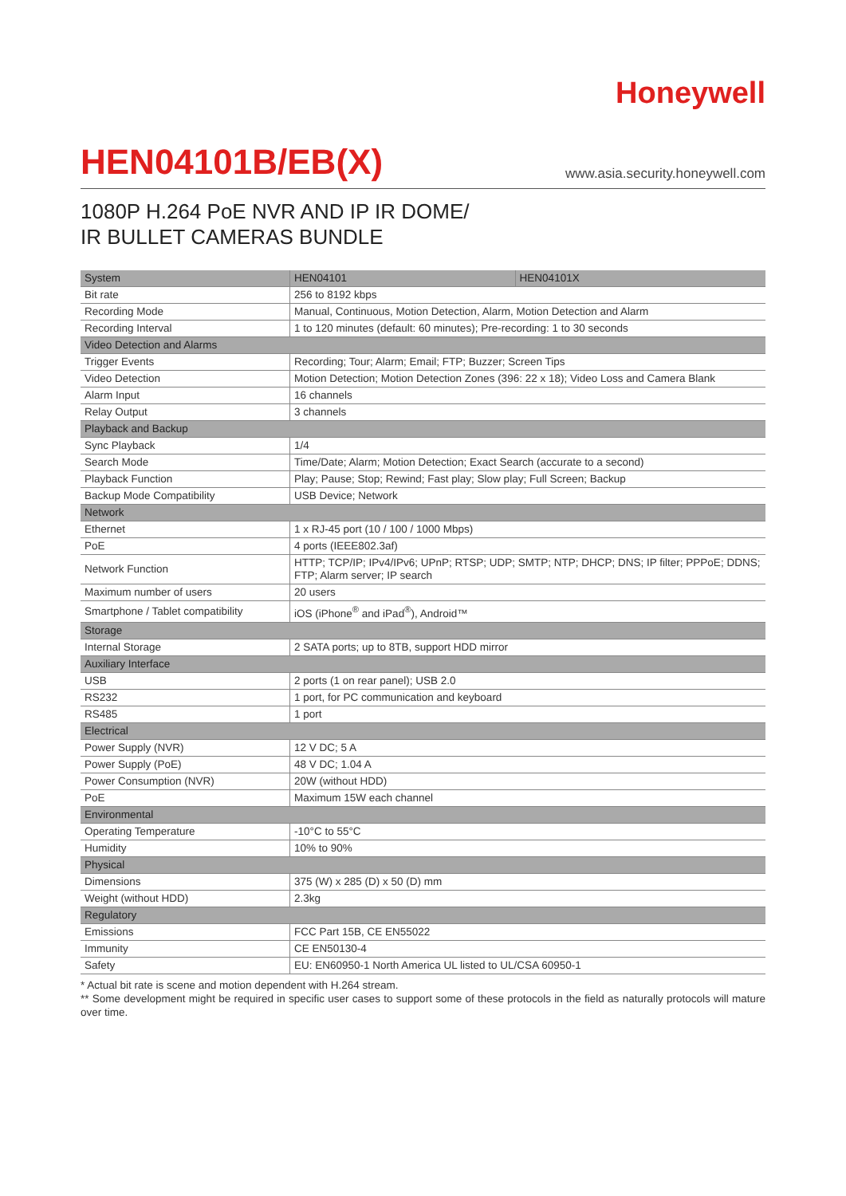Honeywell
HEN04101B/EB(X)
www.asia.security.honeywell.com
1080P H.264 PoE NVR AND IP IR DOME/
IR BULLET CAMERAS BUNDLE
| System | HEN04101 | HEN04101X |
| --- | --- | --- |
| Bit rate | 256 to 8192 kbps | |
| Recording Mode | Manual, Continuous, Motion Detection, Alarm, Motion Detection and Alarm | |
| Recording Interval | 1 to 120 minutes (default: 60 minutes); Pre-recording: 1 to 30 seconds | |
| Video Detection and Alarms | | |
| Trigger Events | Recording; Tour; Alarm; Email; FTP; Buzzer; Screen Tips | |
| Video Detection | Motion Detection; Motion Detection Zones (396: 22 x 18); Video Loss and Camera Blank | |
| Alarm Input | 16 channels | |
| Relay Output | 3 channels | |
| Playback and Backup | | |
| Sync Playback | 1/4 | |
| Search Mode | Time/Date; Alarm; Motion Detection; Exact Search (accurate to a second) | |
| Playback Function | Play; Pause; Stop; Rewind; Fast play; Slow play; Full Screen; Backup | |
| Backup Mode Compatibility | USB Device; Network | |
| Network | | |
| Ethernet | 1 x RJ-45 port (10 / 100 / 1000 Mbps) | |
| PoE | 4 ports (IEEE802.3af) | |
| Network Function | HTTP; TCP/IP; IPv4/IPv6; UPnP; RTSP; UDP; SMTP; NTP; DHCP; DNS; IP filter; PPPoE; DDNS; FTP; Alarm server; IP search | |
| Maximum number of users | 20 users | |
| Smartphone / Tablet compatibility | iOS (iPhone<sup>®</sup> and iPad<sup>®</sup>), Android™ | |
| Storage | | |
| Internal Storage | 2 SATA ports; up to 8TB, support HDD mirror | |
| Auxiliary Interface | | |
| USB | 2 ports (1 on rear panel); USB 2.0 | |
| RS232 | 1 port, for PC communication and keyboard | |
| RS485 | 1 port | |
| Electrical | | |
| Power Supply (NVR) | 12 V DC; 5 A | |
| Power Supply (PoE) | 48 V DC; 1.04 A | |
| Power Consumption (NVR) | 20W (without HDD) | |
| PoE | Maximum 15W each channel | |
| Environmental | | |
| Operating Temperature | -10°C to 55°C | |
| Humidity | 10% to 90% | |
| Physical | | |
| Dimensions | 375 (W) x 285 (D) x 50 (D) mm | |
| Weight (without HDD) | 2.3kg | |
| Regulatory | | |
| Emissions | FCC Part 15B, CE EN55022 | |
| Immunity | CE EN50130-4 | |
| Safety | EU: EN60950-1 North America UL listed to UL/CSA 60950-1 | |
* Actual bit rate is scene and motion dependent with H.264 stream.
** Some development might be required in specific user cases to support some of these protocols in the field as naturally protocols will mature over time.